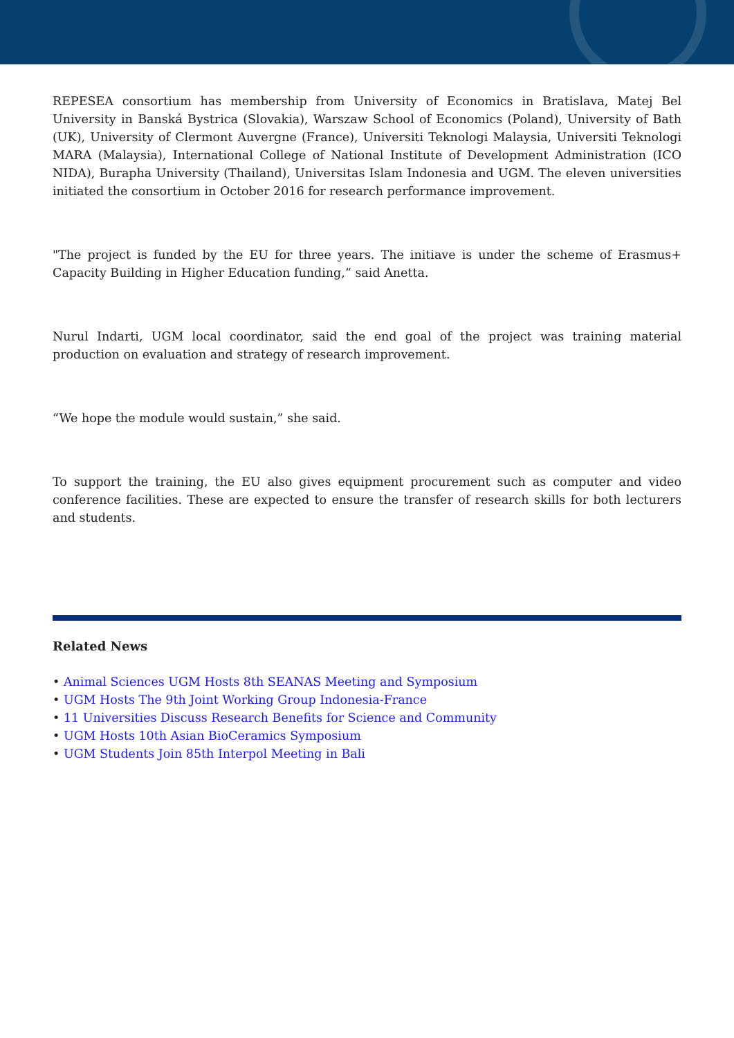REPESEA consortium has membership from University of Economics in Bratislava, Matej Bel University in Banská Bystrica (Slovakia), Warszaw School of Economics (Poland), University of Bath (UK), University of Clermont Auvergne (France), Universiti Teknologi Malaysia, Universiti Teknologi MARA (Malaysia), International College of National Institute of Development Administration (ICO NIDA), Burapha University (Thailand), Universitas Islam Indonesia and UGM. The eleven universities initiated the consortium in October 2016 for research performance improvement.
"The project is funded by the EU for three years. The initiave is under the scheme of Erasmus+ Capacity Building in Higher Education funding,” said Anetta.
Nurul Indarti, UGM local coordinator, said the end goal of the project was training material production on evaluation and strategy of research improvement.
“We hope the module would sustain,” she said.
To support the training, the EU also gives equipment procurement such as computer and video conference facilities. These are expected to ensure the transfer of research skills for both lecturers and students.
Related News
• Animal Sciences UGM Hosts 8th SEANAS Meeting and Symposium
• UGM Hosts The 9th Joint Working Group Indonesia-France
• 11 Universities Discuss Research Benefits for Science and Community
• UGM Hosts 10th Asian BioCeramics Symposium
• UGM Students Join 85th Interpol Meeting in Bali